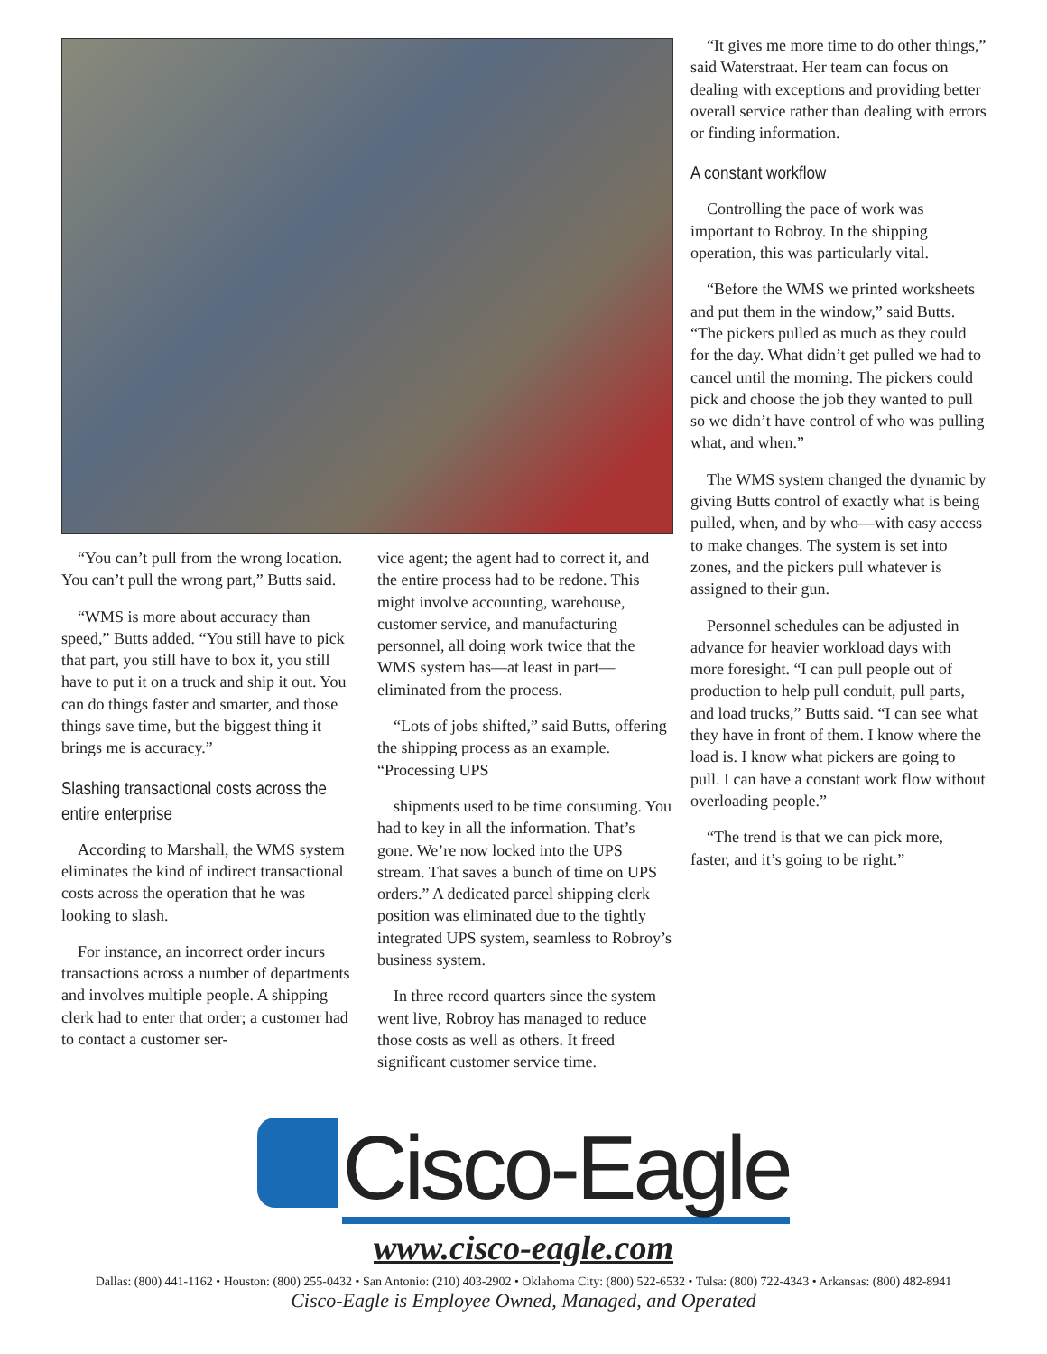“You can’t pull from the wrong location. You can’t pull the wrong part,” Butts said.
“WMS is more about accuracy than speed,” Butts added. “You still have to pick that part, you still have to box it, you still have to put it on a truck and ship it out. You can do things faster and smarter, and those things save time, but the biggest thing it brings me is accuracy.”
Slashing transactional costs across the entire enterprise
According to Marshall, the WMS system eliminates the kind of indirect transactional costs across the operation that he was looking to slash.
For instance, an incorrect order incurs transactions across a number of departments and involves multiple people. A shipping clerk had to enter that order; a customer had to contact a customer ser-
vice agent; the agent had to correct it, and the entire process had to be redone. This might involve accounting, warehouse, customer service, and manufacturing personnel, all doing work twice that the WMS system has—at least in part—eliminated from the process.
“Lots of jobs shifted,” said Butts, offering the shipping process as an example. “Processing UPS
shipments used to be time consuming. You had to key in all the information. That’s gone. We’re now locked into the UPS stream. That saves a bunch of time on UPS orders.” A dedicated parcel shipping clerk position was eliminated due to the tightly integrated UPS system, seamless to Robroy’s business system.
In three record quarters since the system went live, Robroy has managed to reduce those costs as well as others. It freed significant customer service time.
“It gives me more time to do other things,” said Waterstraat. Her team can focus on dealing with exceptions and providing better overall service rather than dealing with errors or finding information.
A constant workflow
Controlling the pace of work was important to Robroy. In the shipping operation, this was particularly vital.
“Before the WMS we printed worksheets and put them in the window,” said Butts. “The pickers pulled as much as they could for the day. What didn’t get pulled we had to cancel until the morning. The pickers could pick and choose the job they wanted to pull so we didn’t have control of who was pulling what, and when.”
The WMS system changed the dynamic by giving Butts control of exactly what is being pulled, when, and by who—with easy access to make changes. The system is set into zones, and the pickers pull whatever is assigned to their gun.
Personnel schedules can be adjusted in advance for heavier workload days with more foresight. “I can pull people out of production to help pull conduit, pull parts, and load trucks,” Butts said. “I can see what they have in front of them. I know where the load is. I know what pickers are going to pull. I can have a constant work flow without overloading people.”
“The trend is that we can pick more, faster, and it’s going to be right.”
Cisco-Eagle
www.cisco-eagle.com
Dallas: (800) 441-1162 • Houston: (800) 255-0432 • San Antonio: (210) 403-2902 • Oklahoma City: (800) 522-6532 • Tulsa: (800) 722-4343 • Arkansas: (800) 482-8941
Cisco-Eagle is Employee Owned, Managed, and Operated